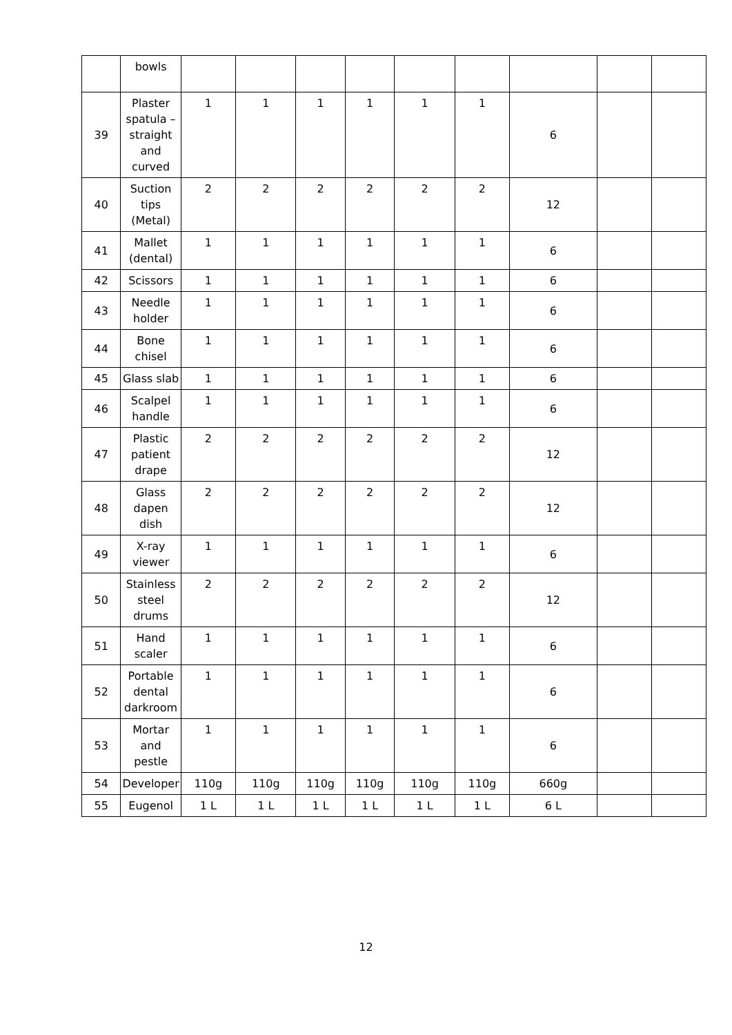| | bowls | | | | | | | | | |
| 39 | Plaster spatula – straight and curved | 1 | 1 | 1 | 1 | 1 | 1 | 6 | | |
| 40 | Suction tips (Metal) | 2 | 2 | 2 | 2 | 2 | 2 | 12 | | |
| 41 | Mallet (dental) | 1 | 1 | 1 | 1 | 1 | 1 | 6 | | |
| 42 | Scissors | 1 | 1 | 1 | 1 | 1 | 1 | 6 | | |
| 43 | Needle holder | 1 | 1 | 1 | 1 | 1 | 1 | 6 | | |
| 44 | Bone chisel | 1 | 1 | 1 | 1 | 1 | 1 | 6 | | |
| 45 | Glass slab | 1 | 1 | 1 | 1 | 1 | 1 | 6 | | |
| 46 | Scalpel handle | 1 | 1 | 1 | 1 | 1 | 1 | 6 | | |
| 47 | Plastic patient drape | 2 | 2 | 2 | 2 | 2 | 2 | 12 | | |
| 48 | Glass dapen dish | 2 | 2 | 2 | 2 | 2 | 2 | 12 | | |
| 49 | X-ray viewer | 1 | 1 | 1 | 1 | 1 | 1 | 6 | | |
| 50 | Stainless steel drums | 2 | 2 | 2 | 2 | 2 | 2 | 12 | | |
| 51 | Hand scaler | 1 | 1 | 1 | 1 | 1 | 1 | 6 | | |
| 52 | Portable dental darkroom | 1 | 1 | 1 | 1 | 1 | 1 | 6 | | |
| 53 | Mortar and pestle | 1 | 1 | 1 | 1 | 1 | 1 | 6 | | |
| 54 | Developer | 110g | 110g | 110g | 110g | 110g | 110g | 660g | | |
| 55 | Eugenol | 1 L | 1 L | 1 L | 1 L | 1 L | 1 L | 6 L | | |
12